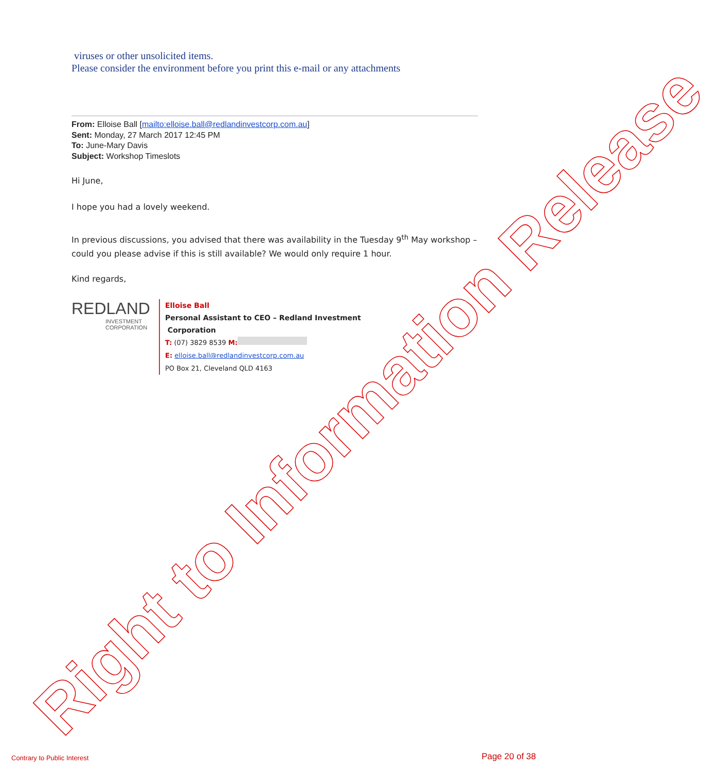viruses or other unsolicited items.
Please consider the environment before you print this e-mail or any attachments
From: Elloise Ball [mailto:elloise.ball@redlandinvestcorp.com.au]
Sent: Monday, 27 March 2017 12:45 PM
To: June-Mary Davis
Subject: Workshop Timeslots
Hi June,
I hope you had a lovely weekend.
In previous discussions, you advised that there was availability in the Tuesday 9<sup>th</sup> May workshop – could you please advise if this is still available? We would only require 1 hour.
Kind regards,
REDLAND
INVESTMENT
CORPORATION
Elloise Ball
Personal Assistant to CEO – Redland Investment
Corporation
T: (07) 3829 8539 M:
E: elloise.ball@redlandinvestcorp.com.au
PO Box 21, Cleveland QLD 4163
Right to Information Release
Contrary to Public Interest Page 20 of 38